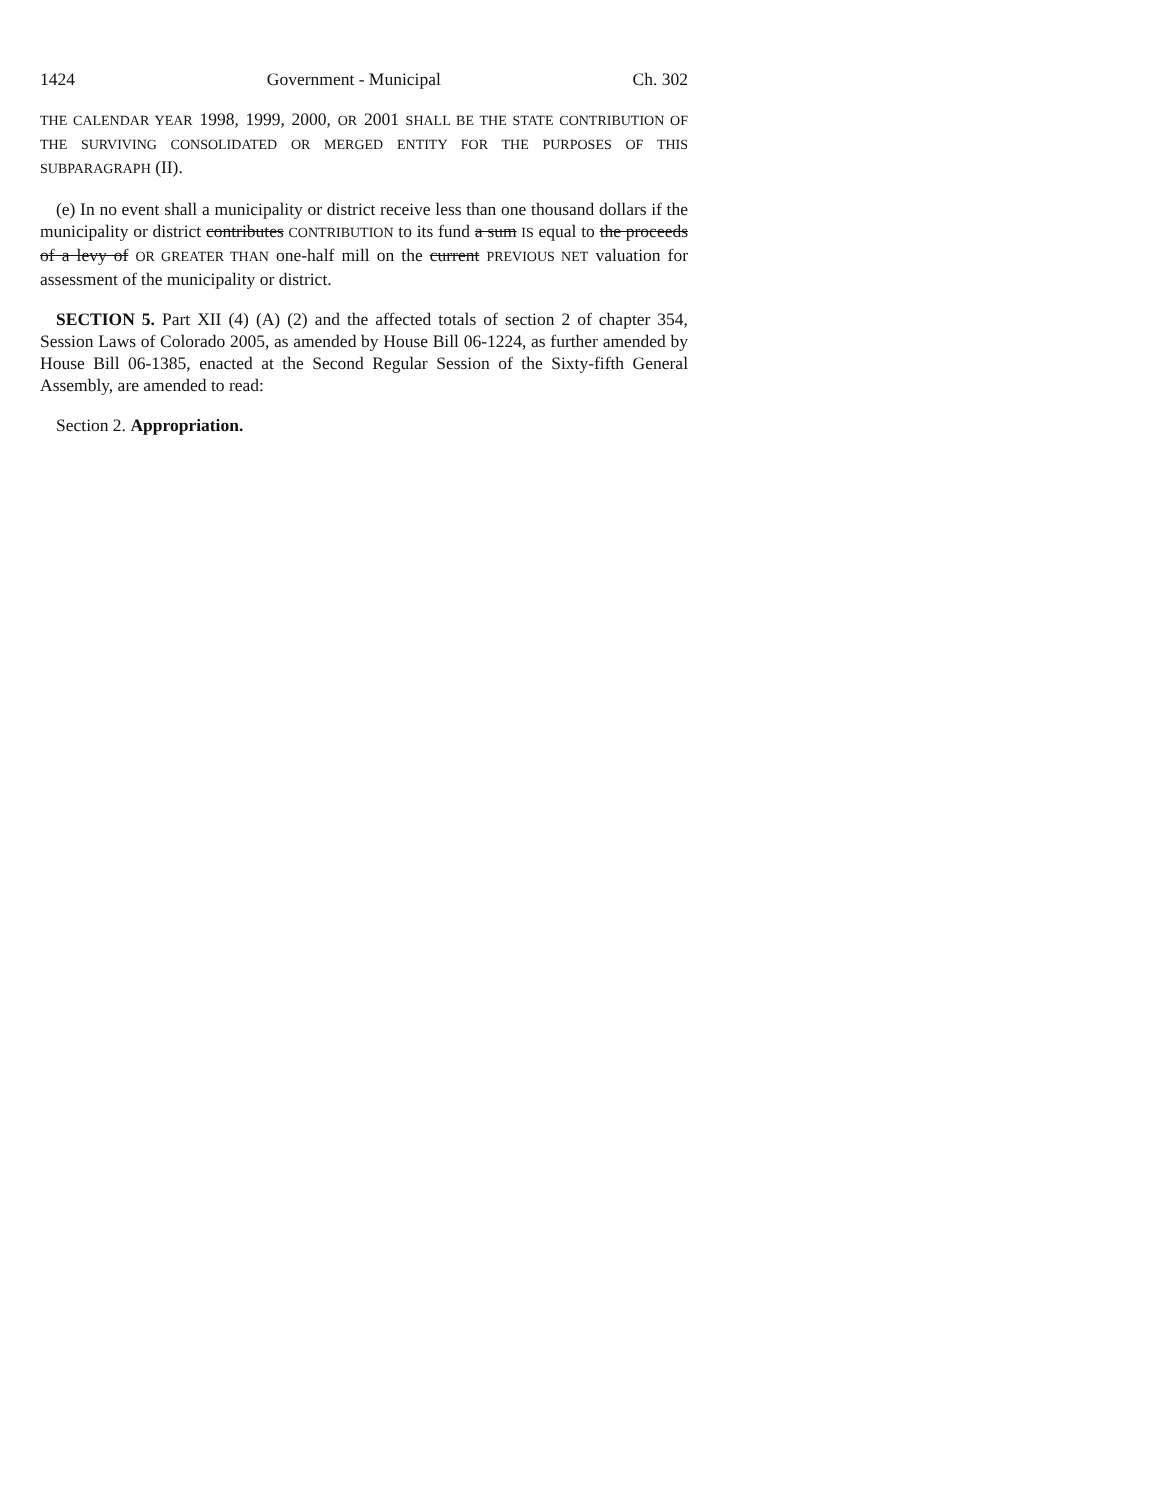1424 Government - Municipal Ch. 302
THE CALENDAR YEAR 1998, 1999, 2000, OR 2001 SHALL BE THE STATE CONTRIBUTION OF THE SURVIVING CONSOLIDATED OR MERGED ENTITY FOR THE PURPOSES OF THIS SUBPARAGRAPH (II).
(e) In no event shall a municipality or district receive less than one thousand dollars if the municipality or district contributes CONTRIBUTION to its fund a sum IS equal to the proceeds of a levy of OR GREATER THAN one-half mill on the current PREVIOUS NET valuation for assessment of the municipality or district.
SECTION 5. Part XII (4) (A) (2) and the affected totals of section 2 of chapter 354, Session Laws of Colorado 2005, as amended by House Bill 06-1224, as further amended by House Bill 06-1385, enacted at the Second Regular Session of the Sixty-fifth General Assembly, are amended to read:
Section 2. Appropriation.